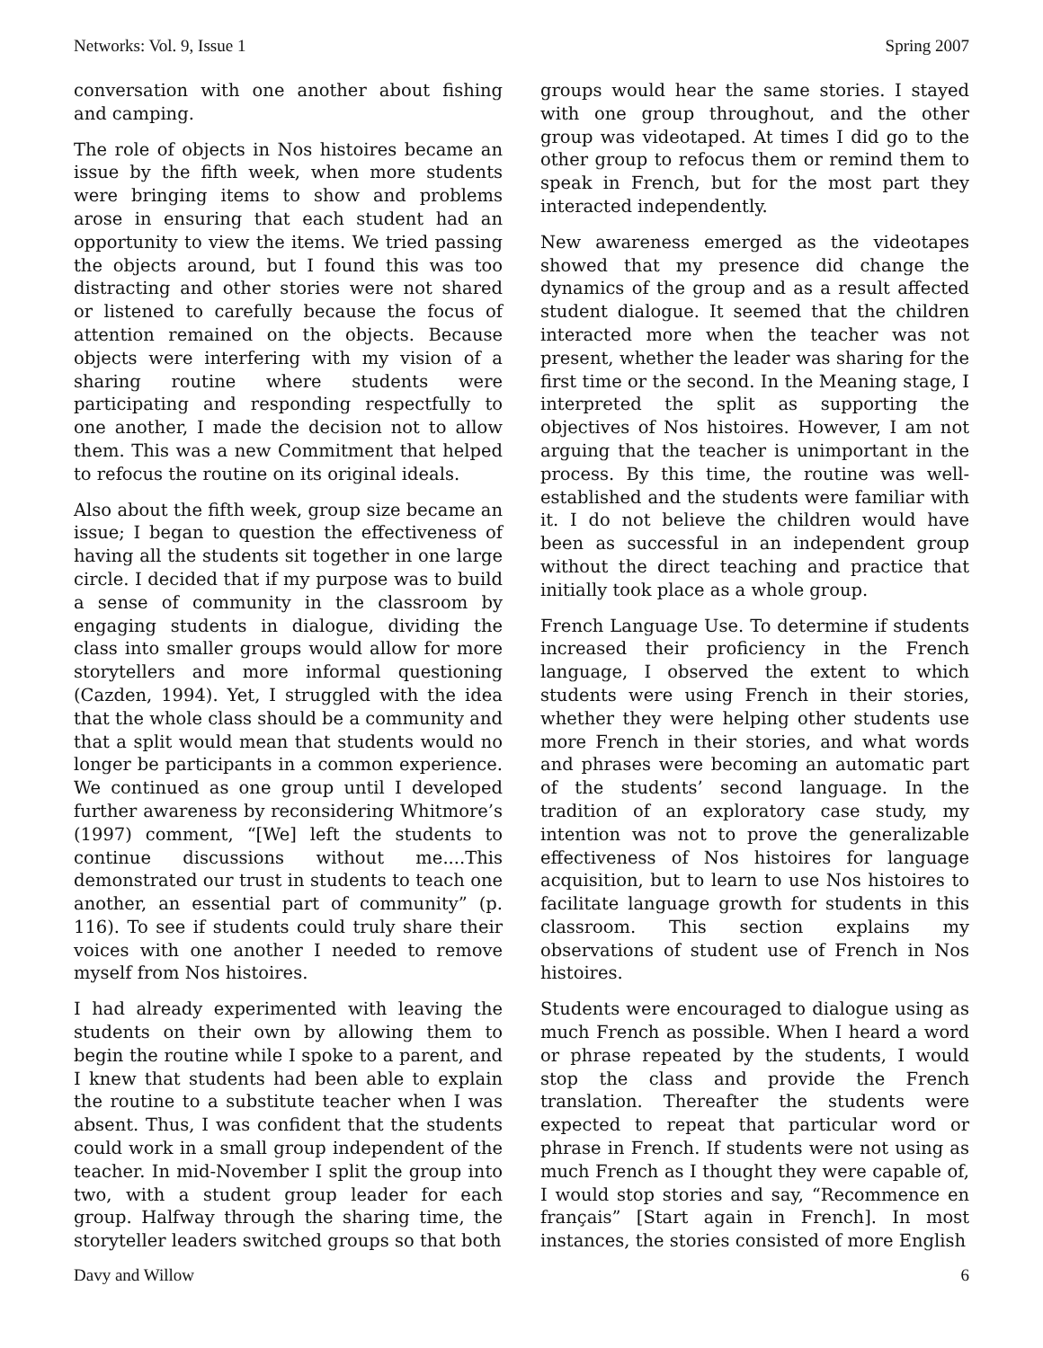Networks: Vol. 9, Issue 1 Spring 2007
conversation with one another about fishing and camping.
The role of objects in Nos histoires became an issue by the fifth week, when more students were bringing items to show and problems arose in ensuring that each student had an opportunity to view the items. We tried passing the objects around, but I found this was too distracting and other stories were not shared or listened to carefully because the focus of attention remained on the objects. Because objects were interfering with my vision of a sharing routine where students were participating and responding respectfully to one another, I made the decision not to allow them. This was a new Commitment that helped to refocus the routine on its original ideals.
Also about the fifth week, group size became an issue; I began to question the effectiveness of having all the students sit together in one large circle. I decided that if my purpose was to build a sense of community in the classroom by engaging students in dialogue, dividing the class into smaller groups would allow for more storytellers and more informal questioning (Cazden, 1994). Yet, I struggled with the idea that the whole class should be a community and that a split would mean that students would no longer be participants in a common experience. We continued as one group until I developed further awareness by reconsidering Whitmore’s (1997) comment, “[We] left the students to continue discussions without me....This demonstrated our trust in students to teach one another, an essential part of community” (p. 116). To see if students could truly share their voices with one another I needed to remove myself from Nos histoires.
I had already experimented with leaving the students on their own by allowing them to begin the routine while I spoke to a parent, and I knew that students had been able to explain the routine to a substitute teacher when I was absent. Thus, I was confident that the students could work in a small group independent of the teacher. In mid-November I split the group into two, with a student group leader for each group. Halfway through the sharing time, the storyteller leaders switched groups so that both
groups would hear the same stories. I stayed with one group throughout, and the other group was videotaped. At times I did go to the other group to refocus them or remind them to speak in French, but for the most part they interacted independently.
New awareness emerged as the videotapes showed that my presence did change the dynamics of the group and as a result affected student dialogue. It seemed that the children interacted more when the teacher was not present, whether the leader was sharing for the first time or the second. In the Meaning stage, I interpreted the split as supporting the objectives of Nos histoires. However, I am not arguing that the teacher is unimportant in the process. By this time, the routine was well-established and the students were familiar with it. I do not believe the children would have been as successful in an independent group without the direct teaching and practice that initially took place as a whole group.
French Language Use. To determine if students increased their proficiency in the French language, I observed the extent to which students were using French in their stories, whether they were helping other students use more French in their stories, and what words and phrases were becoming an automatic part of the students’ second language. In the tradition of an exploratory case study, my intention was not to prove the generalizable effectiveness of Nos histoires for language acquisition, but to learn to use Nos histoires to facilitate language growth for students in this classroom. This section explains my observations of student use of French in Nos histoires.
Students were encouraged to dialogue using as much French as possible. When I heard a word or phrase repeated by the students, I would stop the class and provide the French translation. Thereafter the students were expected to repeat that particular word or phrase in French. If students were not using as much French as I thought they were capable of, I would stop stories and say, “Recommence en français” [Start again in French]. In most instances, the stories consisted of more English
Davy and Willow 6